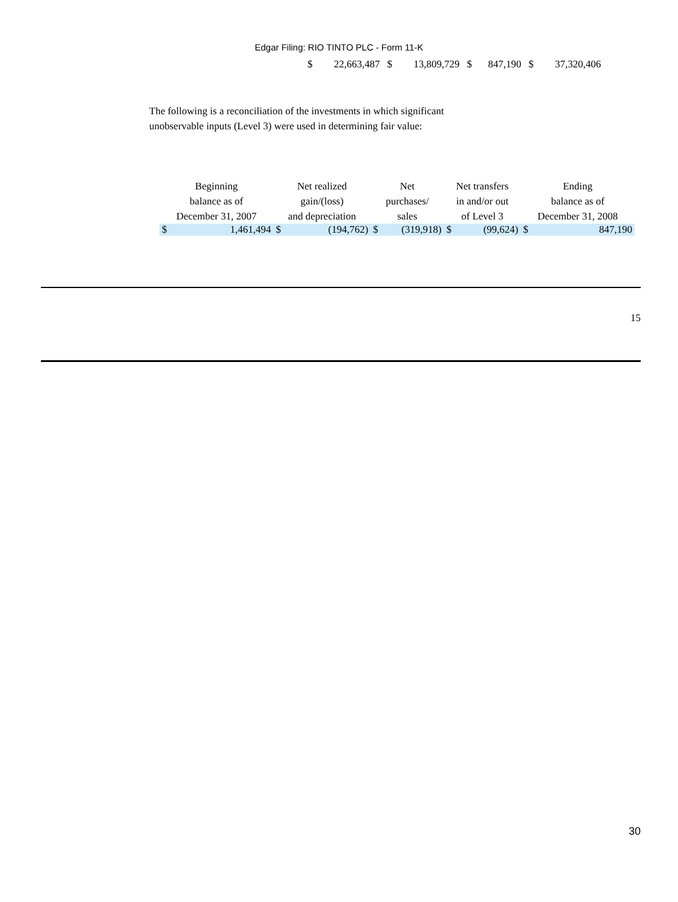Edgar Filing: RIO TINTO PLC - Form 11-K
| $ | 22,663,487 | $ | 13,809,729 | $ | 847,190 | $ | 37,320,406 |
The following is a reconciliation of the investments in which significant unobservable inputs (Level 3) were used in determining fair value:
| Beginning balance as of December 31, 2007 | | Net realized gain/(loss) and depreciation | | Net purchases/ sales | | Net transfers in and/or out of Level 3 | | Ending balance as of December 31, 2008 | |
| --- | --- | --- | --- | --- | --- | --- | --- | --- | --- |
| $ | 1,461,494 | $ | (194,762) | $ | (319,918) | $ | (99,624) | $ | 847,190 |
15
30